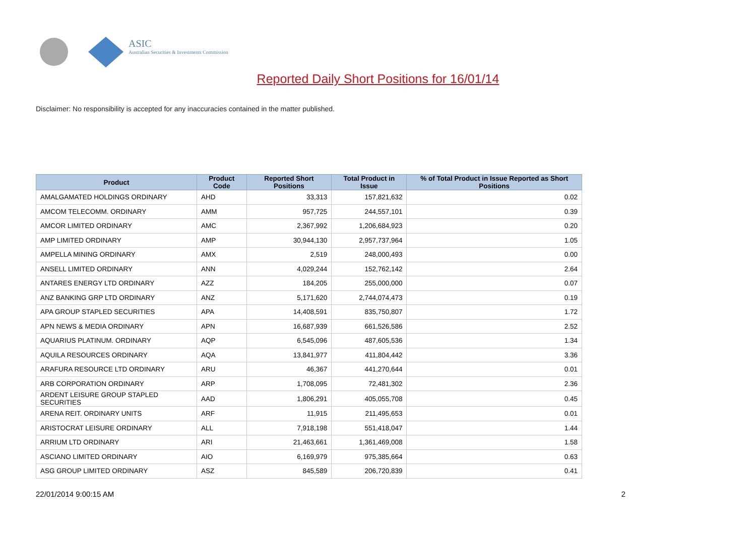ASIC
Australian Securities & Investments Commission
Reported Daily Short Positions for 16/01/14
Disclaimer: No responsibility is accepted for any inaccuracies contained in the matter published.
| Product | Product Code | Reported Short Positions | Total Product in Issue | % of Total Product in Issue Reported as Short Positions |
| --- | --- | --- | --- | --- |
| AMALGAMATED HOLDINGS ORDINARY | AHD | 33,313 | 157,821,632 | 0.02 |
| AMCOM TELECOMM. ORDINARY | AMM | 957,725 | 244,557,101 | 0.39 |
| AMCOR LIMITED ORDINARY | AMC | 2,367,992 | 1,206,684,923 | 0.20 |
| AMP LIMITED ORDINARY | AMP | 30,944,130 | 2,957,737,964 | 1.05 |
| AMPELLA MINING ORDINARY | AMX | 2,519 | 248,000,493 | 0.00 |
| ANSELL LIMITED ORDINARY | ANN | 4,029,244 | 152,762,142 | 2.64 |
| ANTARES ENERGY LTD ORDINARY | AZZ | 184,205 | 255,000,000 | 0.07 |
| ANZ BANKING GRP LTD ORDINARY | ANZ | 5,171,620 | 2,744,074,473 | 0.19 |
| APA GROUP STAPLED SECURITIES | APA | 14,408,591 | 835,750,807 | 1.72 |
| APN NEWS & MEDIA ORDINARY | APN | 16,687,939 | 661,526,586 | 2.52 |
| AQUARIUS PLATINUM. ORDINARY | AQP | 6,545,096 | 487,605,536 | 1.34 |
| AQUILA RESOURCES ORDINARY | AQA | 13,841,977 | 411,804,442 | 3.36 |
| ARAFURA RESOURCE LTD ORDINARY | ARU | 46,367 | 441,270,644 | 0.01 |
| ARB CORPORATION ORDINARY | ARP | 1,708,095 | 72,481,302 | 2.36 |
| ARDENT LEISURE GROUP STAPLED SECURITIES | AAD | 1,806,291 | 405,055,708 | 0.45 |
| ARENA REIT. ORDINARY UNITS | ARF | 11,915 | 211,495,653 | 0.01 |
| ARISTOCRAT LEISURE ORDINARY | ALL | 7,918,198 | 551,418,047 | 1.44 |
| ARRIUM LTD ORDINARY | ARI | 21,463,661 | 1,361,469,008 | 1.58 |
| ASCIANO LIMITED ORDINARY | AIO | 6,169,979 | 975,385,664 | 0.63 |
| ASG GROUP LIMITED ORDINARY | ASZ | 845,589 | 206,720,839 | 0.41 |
22/01/2014 9:00:15 AM 2